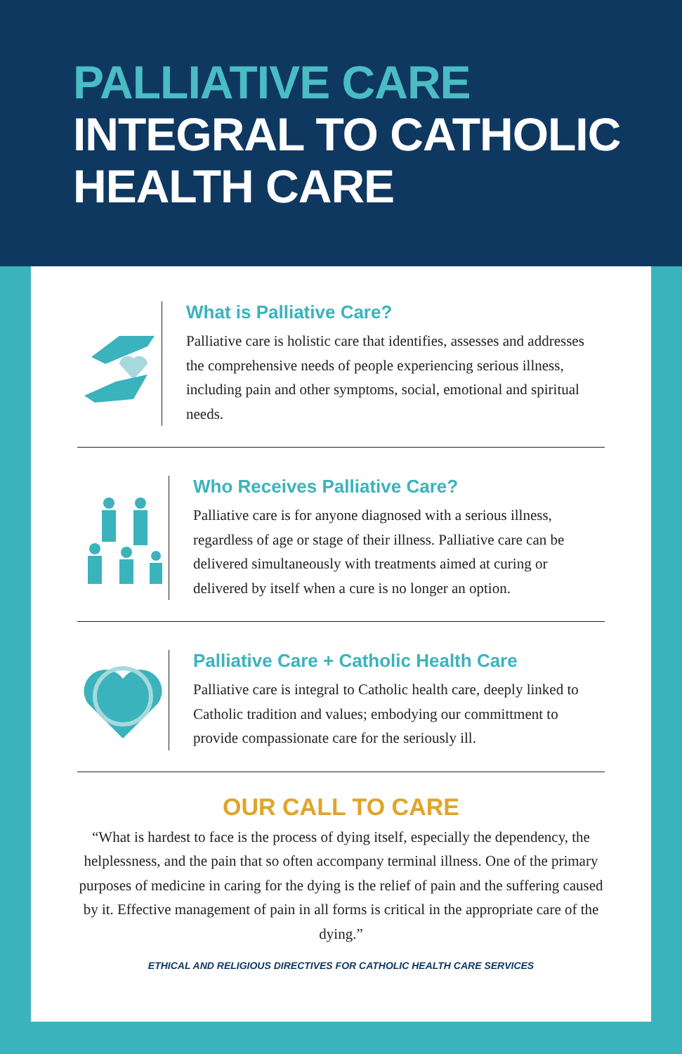PALLIATIVE CARE
INTEGRAL TO CATHOLIC
HEALTH CARE
What is Palliative Care?
Palliative care is holistic care that identifies, assesses and addresses the comprehensive needs of people experiencing serious illness, including pain and other symptoms, social, emotional and spiritual needs.
Who Receives Palliative Care?
Palliative care is for anyone diagnosed with a serious illness, regardless of age or stage of their illness. Palliative care can be delivered simultaneously with treatments aimed at curing or delivered by itself when a cure is no longer an option.
Palliative Care + Catholic Health Care
Palliative care is integral to Catholic health care, deeply linked to Catholic tradition and values; embodying our committment to provide compassionate care for the seriously ill.
OUR CALL TO CARE
“What is hardest to face is the process of dying itself, especially the dependency, the helplessness, and the pain that so often accompany terminal illness. One of the primary purposes of medicine in caring for the dying is the relief of pain and the suffering caused by it. Effective management of pain in all forms is critical in the appropriate care of the dying.”
ETHICAL AND RELIGIOUS DIRECTIVES FOR CATHOLIC HEALTH CARE SERVICES